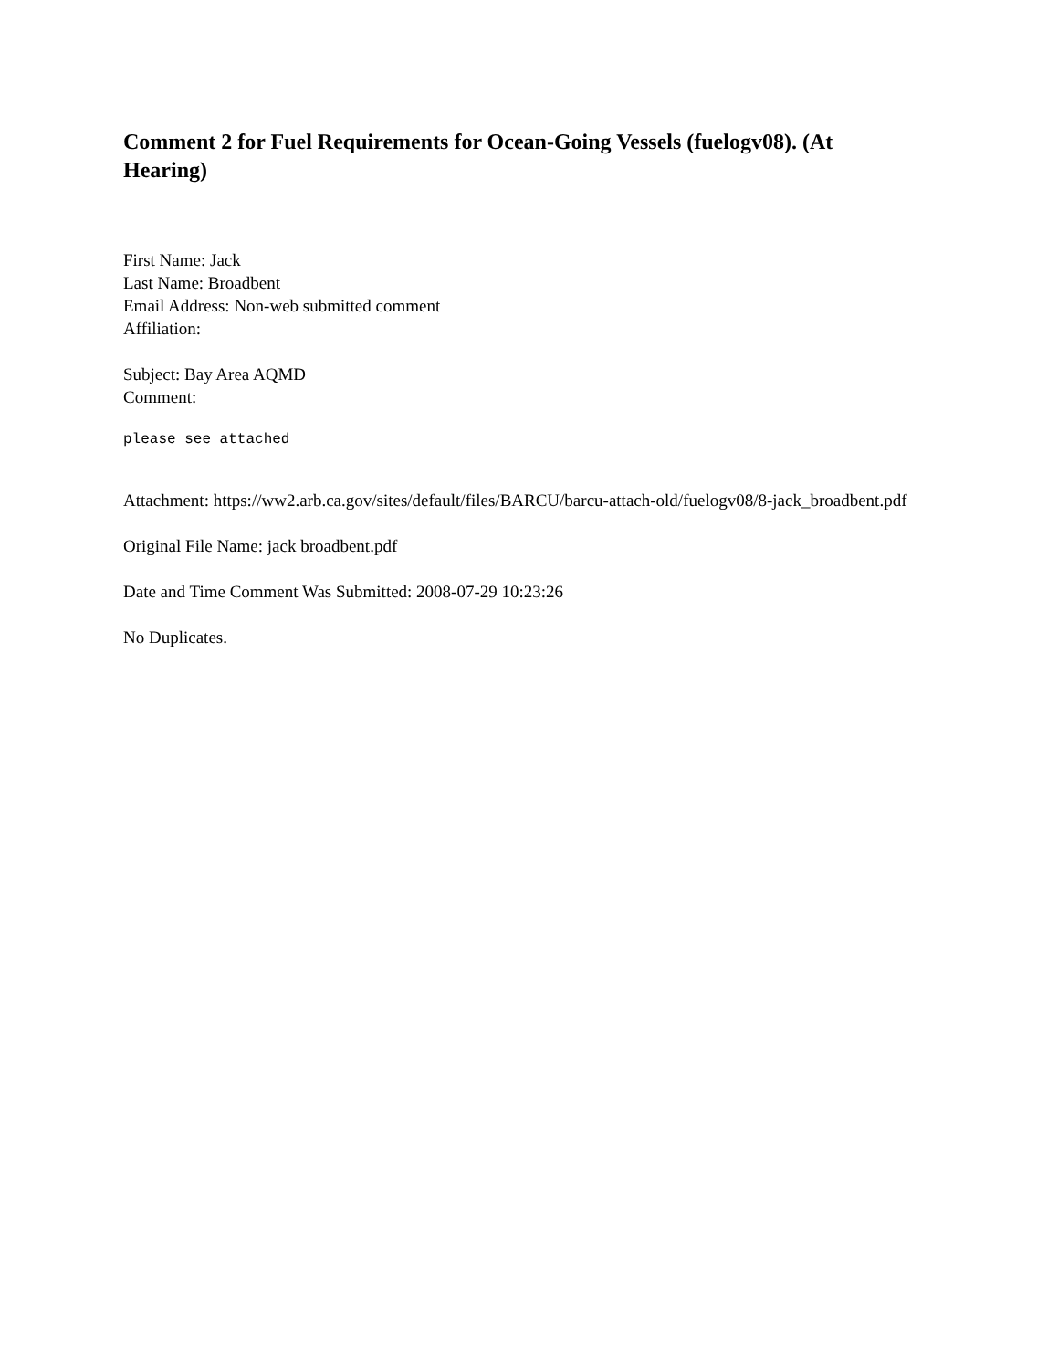Comment 2 for Fuel Requirements for Ocean-Going Vessels (fuelogv08). (At Hearing)
First Name: Jack
Last Name: Broadbent
Email Address: Non-web submitted comment
Affiliation:
Subject: Bay Area AQMD
Comment:
please see attached
Attachment: https://ww2.arb.ca.gov/sites/default/files/BARCU/barcu-attach-old/fuelogv08/8-jack_broadbent.pdf
Original File Name: jack broadbent.pdf
Date and Time Comment Was Submitted: 2008-07-29 10:23:26
No Duplicates.